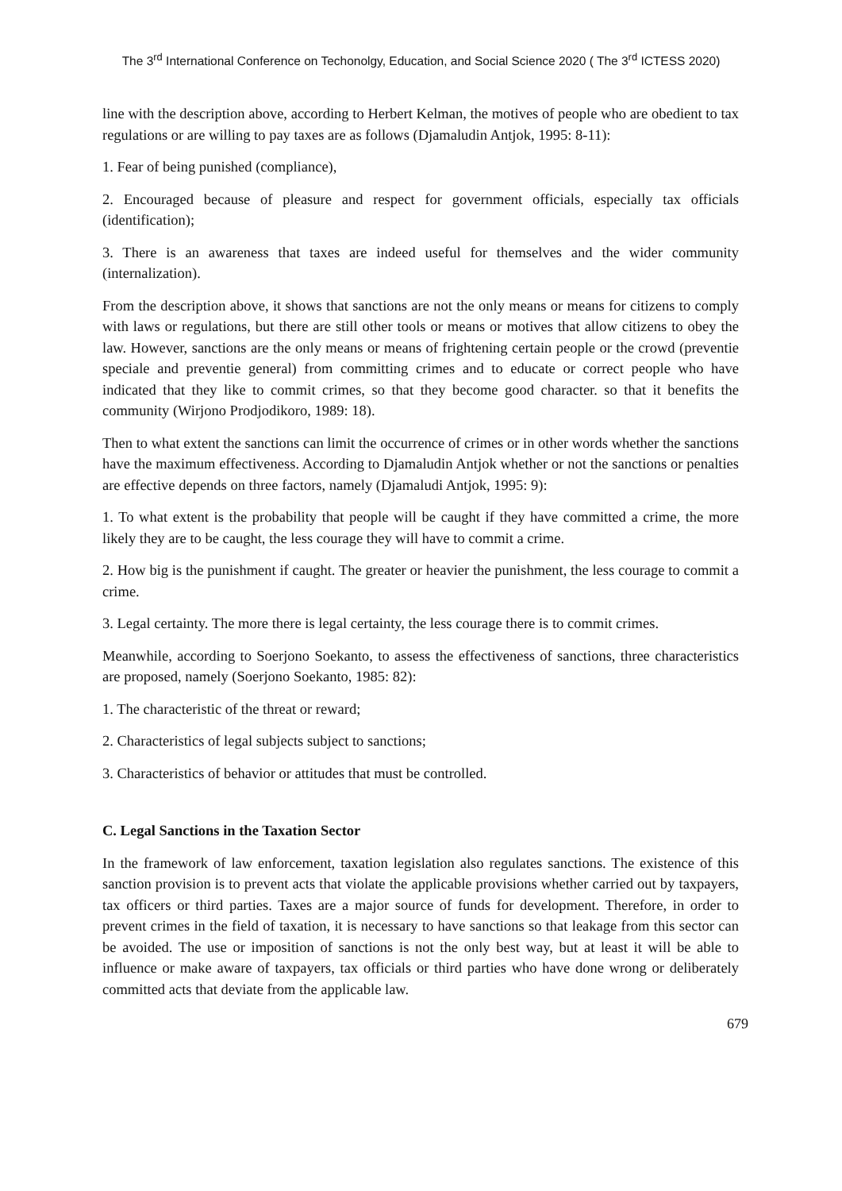The 3<sup>rd</sup> International Conference on Techonolgy, Education, and Social Science 2020 ( The 3<sup>rd</sup> ICTESS 2020)
line with the description above, according to Herbert Kelman, the motives of people who are obedient to tax regulations or are willing to pay taxes are as follows (Djamaludin Antjok, 1995: 8-11):
1. Fear of being punished (compliance),
2. Encouraged because of pleasure and respect for government officials, especially tax officials (identification);
3. There is an awareness that taxes are indeed useful for themselves and the wider community (internalization).
From the description above, it shows that sanctions are not the only means or means for citizens to comply with laws or regulations, but there are still other tools or means or motives that allow citizens to obey the law. However, sanctions are the only means or means of frightening certain people or the crowd (preventie speciale and preventie general) from committing crimes and to educate or correct people who have indicated that they like to commit crimes, so that they become good character. so that it benefits the community (Wirjono Prodjodikoro, 1989: 18).
Then to what extent the sanctions can limit the occurrence of crimes or in other words whether the sanctions have the maximum effectiveness. According to Djamaludin Antjok whether or not the sanctions or penalties are effective depends on three factors, namely (Djamaludi Antjok, 1995: 9):
1. To what extent is the probability that people will be caught if they have committed a crime, the more likely they are to be caught, the less courage they will have to commit a crime.
2. How big is the punishment if caught. The greater or heavier the punishment, the less courage to commit a crime.
3. Legal certainty. The more there is legal certainty, the less courage there is to commit crimes.
Meanwhile, according to Soerjono Soekanto, to assess the effectiveness of sanctions, three characteristics are proposed, namely (Soerjono Soekanto, 1985: 82):
1. The characteristic of the threat or reward;
2. Characteristics of legal subjects subject to sanctions;
3. Characteristics of behavior or attitudes that must be controlled.
C. Legal Sanctions in the Taxation Sector
In the framework of law enforcement, taxation legislation also regulates sanctions. The existence of this sanction provision is to prevent acts that violate the applicable provisions whether carried out by taxpayers, tax officers or third parties. Taxes are a major source of funds for development. Therefore, in order to prevent crimes in the field of taxation, it is necessary to have sanctions so that leakage from this sector can be avoided. The use or imposition of sanctions is not the only best way, but at least it will be able to influence or make aware of taxpayers, tax officials or third parties who have done wrong or deliberately committed acts that deviate from the applicable law.
679